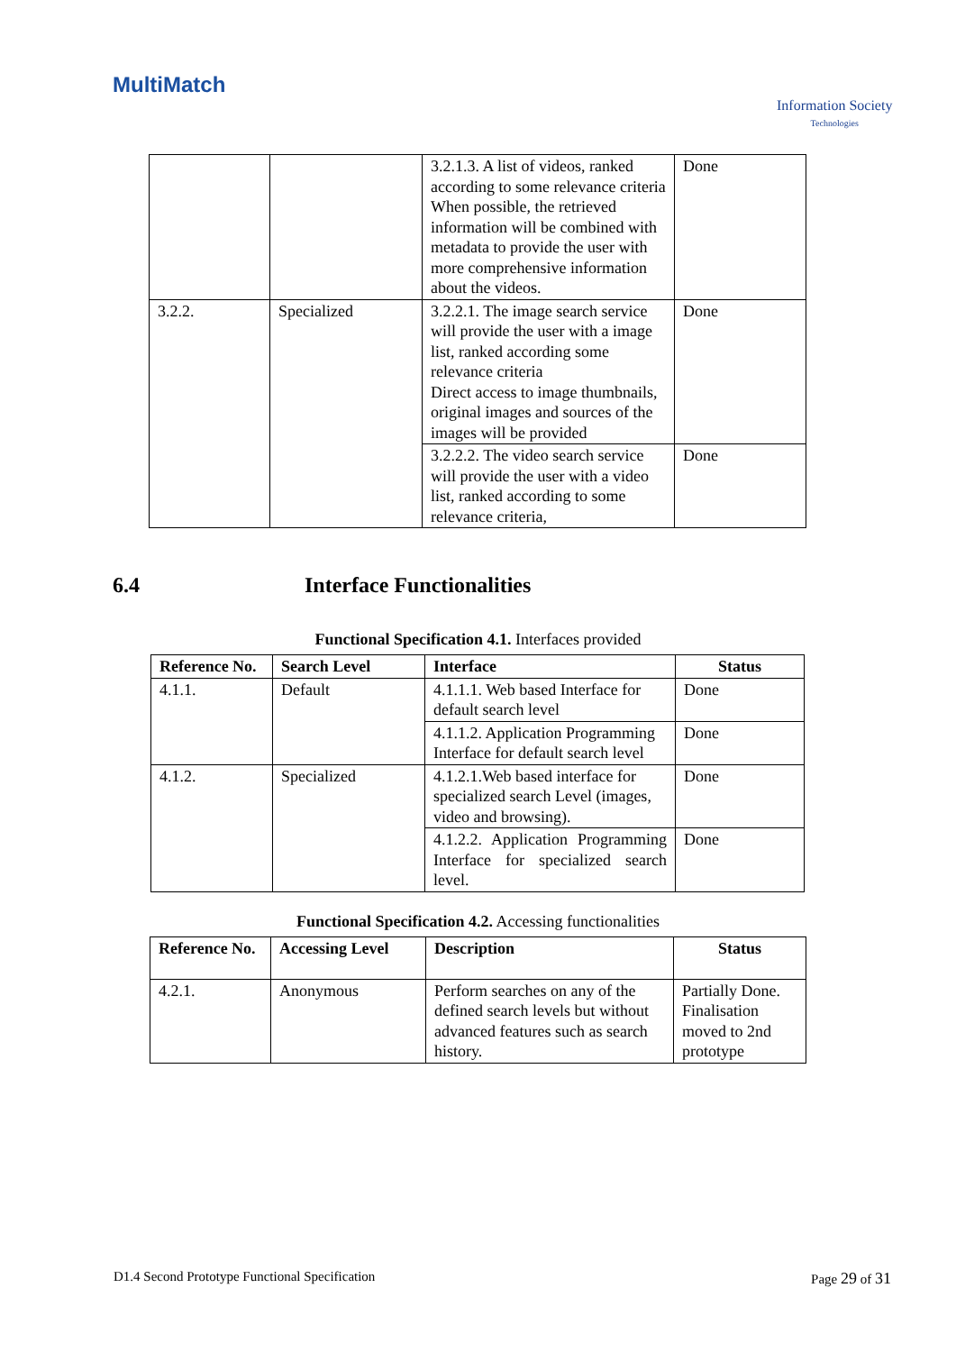MultiMatch
Information Society
Technologies
| | | 3.2.1.3. A list of videos, ranked according to some relevance criteria When possible, the retrieved information will be combined with metadata to provide the user with more comprehensive information about the videos. | Done |
| 3.2.2. | Specialized | 3.2.2.1. The image search service will provide the user with a image list, ranked according some relevance criteria Direct access to image thumbnails, original images and sources of the images will be provided | Done |
| | | 3.2.2.2. The video search service will provide the user with a video list, ranked according to some relevance criteria, | Done |
6.4 Interface Functionalities
Functional Specification 4.1. Interfaces provided
| Reference No. | Search Level | Interface | Status |
| --- | --- | --- | --- |
| 4.1.1. | Default | 4.1.1.1. Web based Interface for default search level | Done |
| | | 4.1.1.2. Application Programming Interface for default search level | Done |
| 4.1.2. | Specialized | 4.1.2.1.Web based interface for specialized search Level (images, video and browsing). | Done |
| | | 4.1.2.2. Application Programming Interface for specialized search level. | Done |
Functional Specification 4.2. Accessing functionalities
| Reference No. | Accessing Level | Description | Status |
| --- | --- | --- | --- |
| 4.2.1. | Anonymous | Perform searches on any of the defined search levels but without advanced features such as search history. | Partially Done. Finalisation moved to 2nd prototype |
D1.4 Second Prototype Functional Specification Page 29 of 31